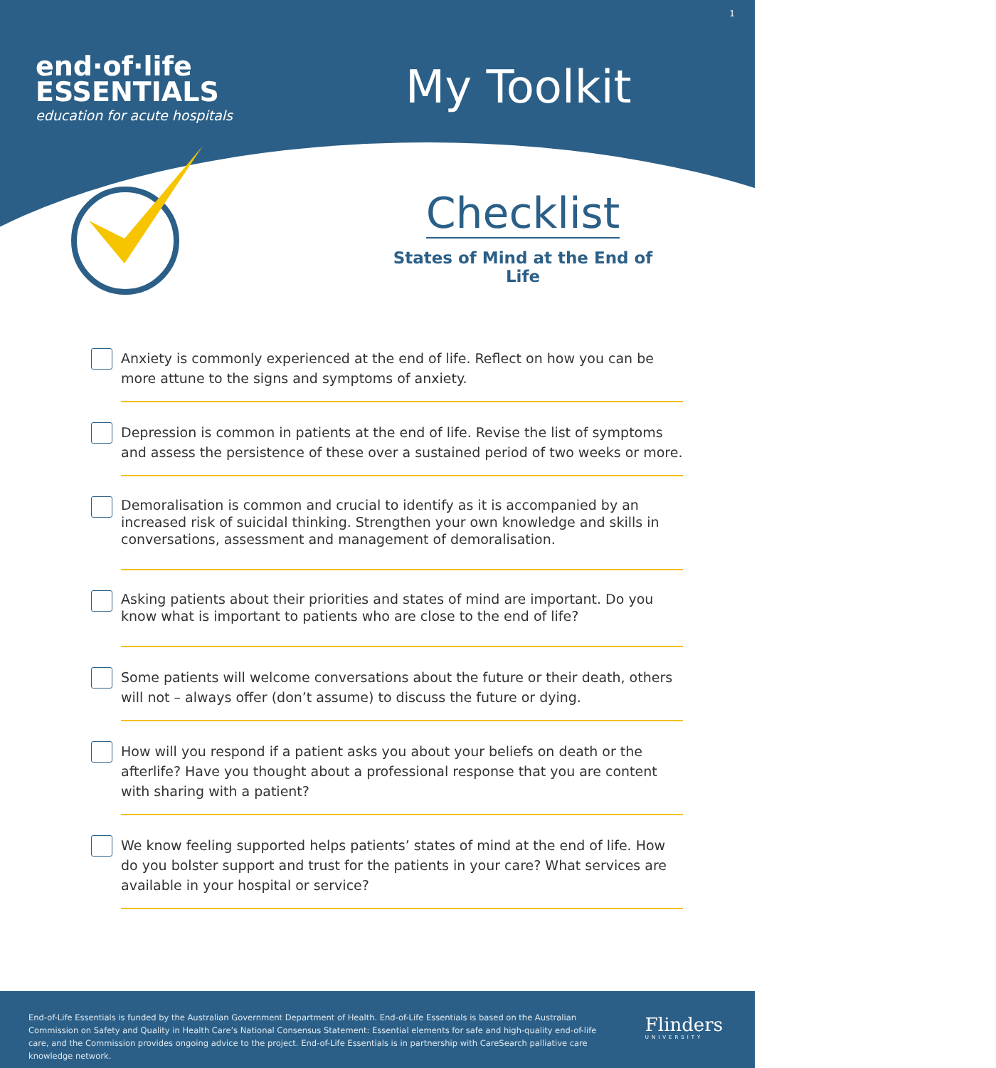1
end·of·life
ESSENTIALS
education for acute hospitals
My Toolkit
Checklist
States of Mind at the End of Life
Anxiety is commonly experienced at the end of life. Reflect on how you can be more attune to the signs and symptoms of anxiety.
Depression is common in patients at the end of life. Revise the list of symptoms and assess the persistence of these over a sustained period of two weeks or more.
Demoralisation is common and crucial to identify as it is accompanied by an increased risk of suicidal thinking. Strengthen your own knowledge and skills in conversations, assessment and management of demoralisation.
Asking patients about their priorities and states of mind are important. Do you know what is important to patients who are close to the end of life?
Some patients will welcome conversations about the future or their death, others will not – always offer (don’t assume) to discuss the future or dying.
How will you respond if a patient asks you about your beliefs on death or the afterlife? Have you thought about a professional response that you are content with sharing with a patient?
We know feeling supported helps patients’ states of mind at the end of life. How do you bolster support and trust for the patients in your care? What services are available in your hospital or service?
End-of-Life Essentials is funded by the Australian Government Department of Health. End-of-Life Essentials is based on the Australian Commission on Safety and Quality in Health Care’s National Consensus Statement: Essential elements for safe and high-quality end-of-life care, and the Commission provides ongoing advice to the project. End-of-Life Essentials is in partnership with CareSearch palliative care knowledge network.
Flinders
UNIVERSITY